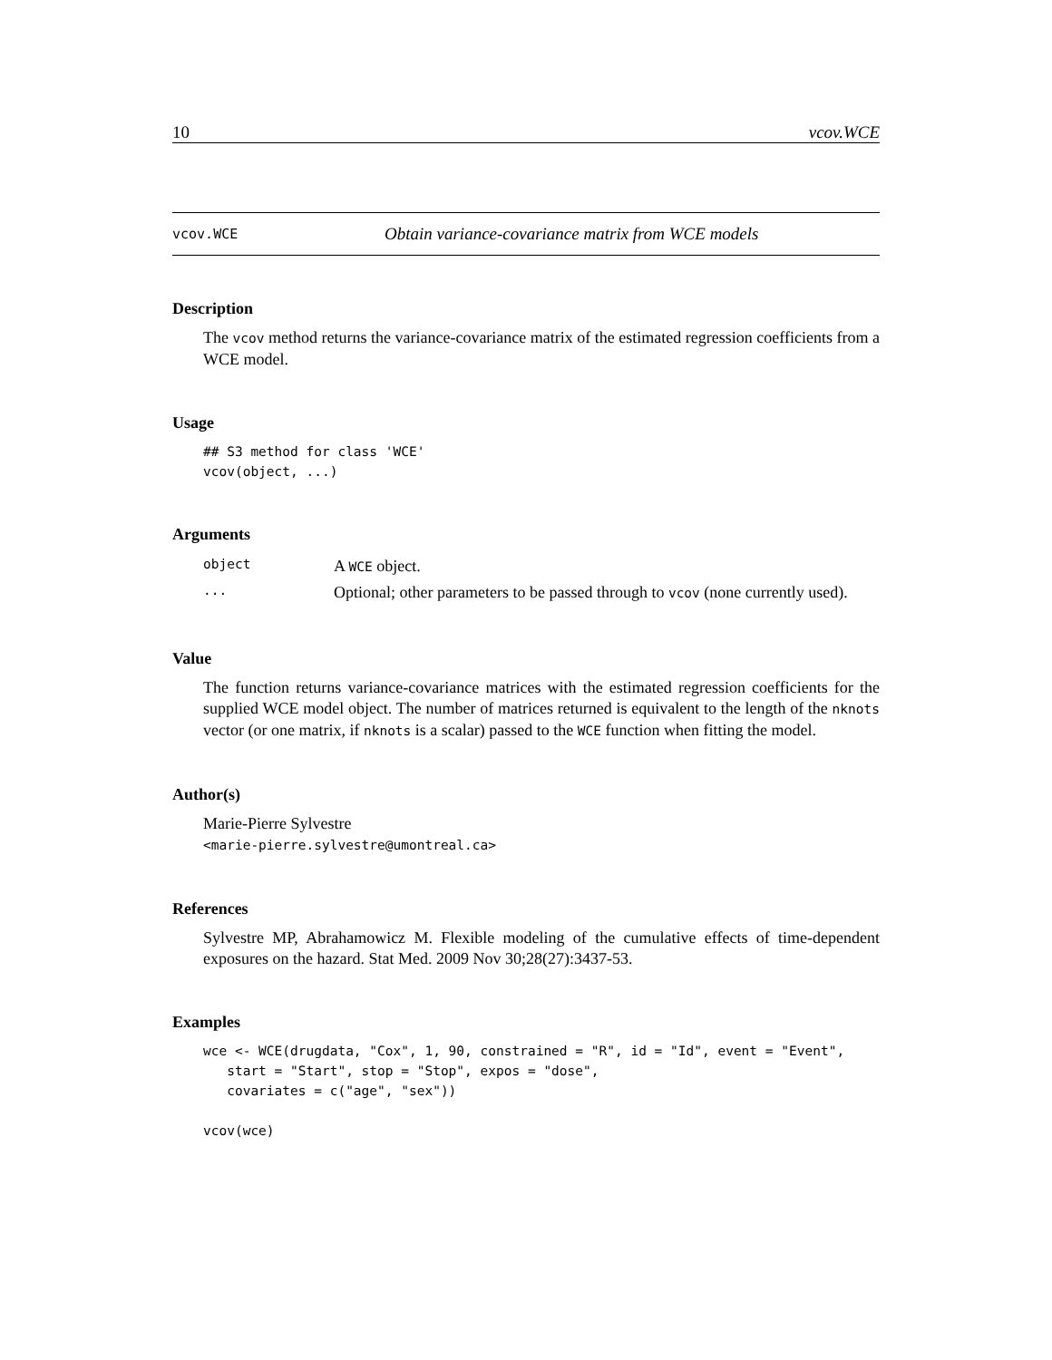10 vcov.WCE
vcov.WCE Obtain variance-covariance matrix from WCE models
Description
The vcov method returns the variance-covariance matrix of the estimated regression coefficients from a WCE model.
Usage
## S3 method for class 'WCE'
vcov(object, ...)
Arguments
| object | A WCE object. |
| ... | Optional; other parameters to be passed through to vcov (none currently used). |
Value
The function returns variance-covariance matrices with the estimated regression coefficients for the supplied WCE model object. The number of matrices returned is equivalent to the length of the nknots vector (or one matrix, if nknots is a scalar) passed to the WCE function when fitting the model.
Author(s)
Marie-Pierre Sylvestre
<marie-pierre.sylvestre@umontreal.ca>
References
Sylvestre MP, Abrahamowicz M. Flexible modeling of the cumulative effects of time-dependent exposures on the hazard. Stat Med. 2009 Nov 30;28(27):3437-53.
Examples
wce <- WCE(drugdata, "Cox", 1, 90, constrained = "R", id = "Id", event = "Event",
   start = "Start", stop = "Stop", expos = "dose",
   covariates = c("age", "sex"))

vcov(wce)